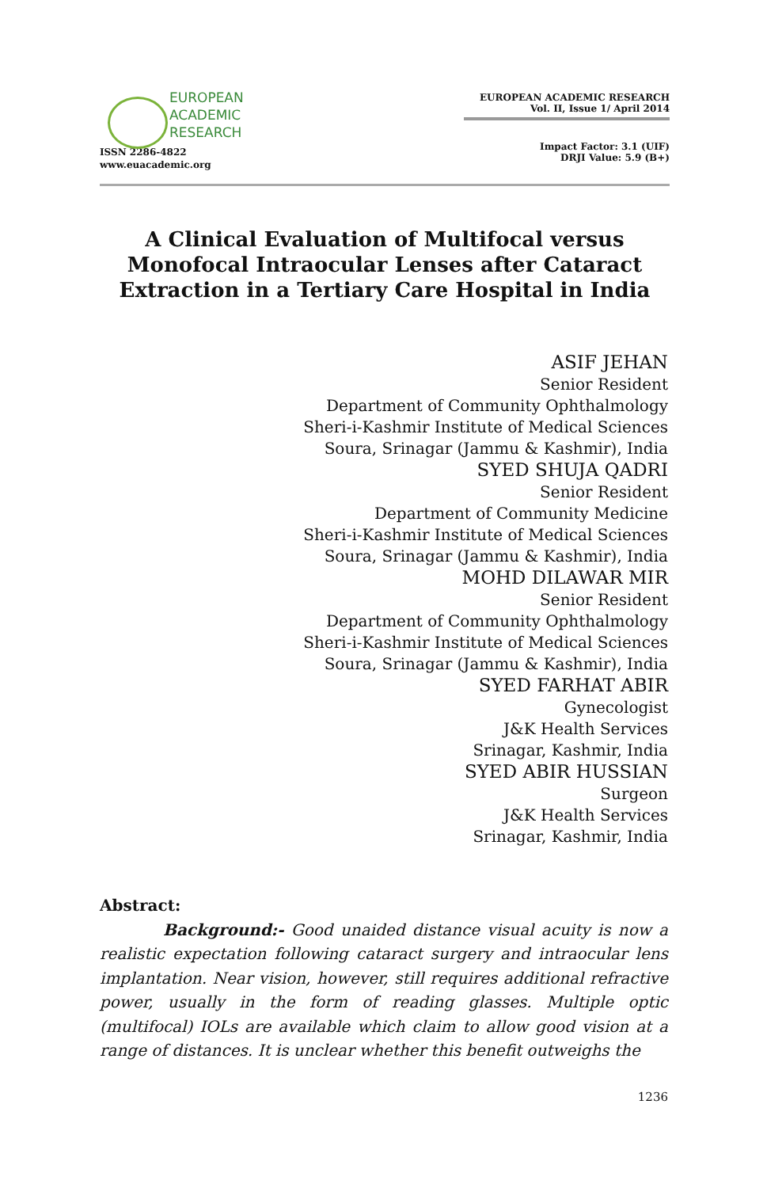EUROPEAN
ACADEMIC
RESEARCH
ISSN 2286-4822
www.euacademic.org
EUROPEAN ACADEMIC RESEARCH
Vol. II, Issue 1/ April 2014
Impact Factor: 3.1 (UIF)
DRJI Value: 5.9 (B+)
A Clinical Evaluation of Multifocal versus Monofocal Intraocular Lenses after Cataract Extraction in a Tertiary Care Hospital in India
ASIF JEHAN
Senior Resident
Department of Community Ophthalmology
Sheri-i-Kashmir Institute of Medical Sciences
Soura, Srinagar (Jammu & Kashmir), India
SYED SHUJA QADRI
Senior Resident
Department of Community Medicine
Sheri-i-Kashmir Institute of Medical Sciences
Soura, Srinagar (Jammu & Kashmir), India
MOHD DILAWAR MIR
Senior Resident
Department of Community Ophthalmology
Sheri-i-Kashmir Institute of Medical Sciences
Soura, Srinagar (Jammu & Kashmir), India
SYED FARHAT ABIR
Gynecologist
J&K Health Services
Srinagar, Kashmir, India
SYED ABIR HUSSIAN
Surgeon
J&K Health Services
Srinagar, Kashmir, India
Abstract:
Background:- Good unaided distance visual acuity is now a realistic expectation following cataract surgery and intraocular lens implantation. Near vision, however, still requires additional refractive power, usually in the form of reading glasses. Multiple optic (multifocal) IOLs are available which claim to allow good vision at a range of distances. It is unclear whether this benefit outweighs the
1236